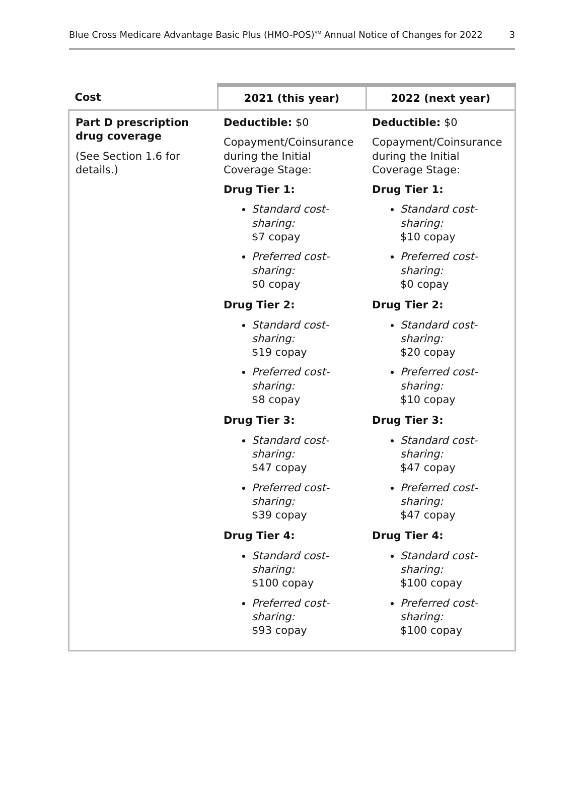Blue Cross Medicare Advantage Basic Plus (HMO-POS)<sup>SM</sup> Annual Notice of Changes for 2022 3
| Cost | 2021 (this year) | 2022 (next year) |
| --- | --- | --- |
| Part D prescription drug coverage (See Section 1.6 for details.) | Deductible: $0 Copayment/Coinsurance during the Initial Coverage Stage: Drug Tier 1: Standard cost-sharing: $7 copay Preferred cost-sharing: $0 copay Drug Tier 2: Standard cost-sharing: $19 copay Preferred cost-sharing: $8 copay Drug Tier 3: Standard cost-sharing: $47 copay Preferred cost-sharing: $39 copay Drug Tier 4: Standard cost-sharing: $100 copay Preferred cost-sharing: $93 copay | Deductible: $0 Copayment/Coinsurance during the Initial Coverage Stage: Drug Tier 1: Standard cost-sharing: $10 copay Preferred cost-sharing: $0 copay Drug Tier 2: Standard cost-sharing: $20 copay Preferred cost-sharing: $10 copay Drug Tier 3: Standard cost-sharing: $47 copay Preferred cost-sharing: $47 copay Drug Tier 4: Standard cost-sharing: $100 copay Preferred cost-sharing: $100 copay |